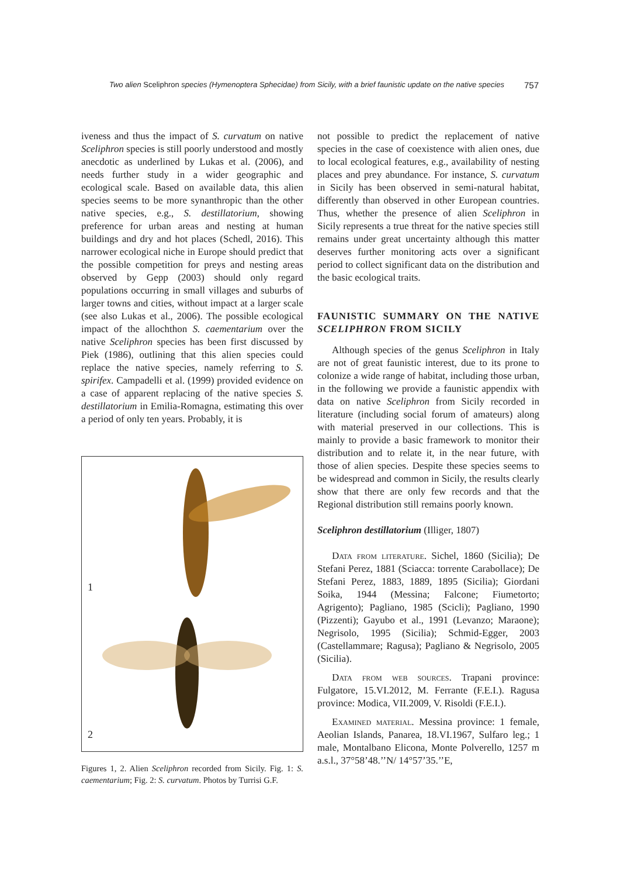Two alien Sceliphron species (Hymenoptera Sphecidae) from Sicily, with a brief faunistic update on the native species 757
iveness and thus the impact of S. curvatum on native Sceliphron species is still poorly understood and mostly anecdotic as underlined by Lukas et al. (2006), and needs further study in a wider geographic and ecological scale. Based on available data, this alien species seems to be more synanthropic than the other native species, e.g., S. destillatorium, showing preference for urban areas and nesting at human buildings and dry and hot places (Schedl, 2016). This narrower ecological niche in Europe should predict that the possible competition for preys and nesting areas observed by Gepp (2003) should only regard populations occurring in small villages and suburbs of larger towns and cities, without impact at a larger scale (see also Lukas et al., 2006). The possible ecological impact of the allochthon S. caementarium over the native Sceliphron species has been first discussed by Piek (1986), outlining that this alien species could replace the native species, namely referring to S. spirifex. Campadelli et al. (1999) provided evidence on a case of apparent replacing of the native species S. destillatorium in Emilia-Romagna, estimating this over a period of only ten years. Probably, it is
1
2
Figures 1, 2. Alien Sceliphron recorded from Sicily. Fig. 1: S. caementarium; Fig. 2: S. curvatum. Photos by Turrisi G.F.
not possible to predict the replacement of native species in the case of coexistence with alien ones, due to local ecological features, e.g., availability of nesting places and prey abundance. For instance, S. curvatum in Sicily has been observed in semi-natural habitat, differently than observed in other European countries. Thus, whether the presence of alien Sceliphron in Sicily represents a true threat for the native species still remains under great uncertainty although this matter deserves further monitoring acts over a significant period to collect significant data on the distribution and the basic ecological traits.
FAUNISTIC SUMMARY ON THE NATIVE SCELIPHRON FROM SICILY
Although species of the genus Sceliphron in Italy are not of great faunistic interest, due to its prone to colonize a wide range of habitat, including those urban, in the following we provide a faunistic appendix with data on native Sceliphron from Sicily recorded in literature (including social forum of amateurs) along with material preserved in our collections. This is mainly to provide a basic framework to monitor their distribution and to relate it, in the near future, with those of alien species. Despite these species seems to be widespread and common in Sicily, the results clearly show that there are only few records and that the Regional distribution still remains poorly known.
Sceliphron destillatorium (Illiger, 1807)
Data from literature. Sichel, 1860 (Sicilia); De Stefani Perez, 1881 (Sciacca: torrente Carabollace); De Stefani Perez, 1883, 1889, 1895 (Sicilia); Giordani Soika, 1944 (Messina; Falcone; Fiumetorto; Agrigento); Pagliano, 1985 (Scicli); Pagliano, 1990 (Pizzenti); Gayubo et al., 1991 (Levanzo; Maraone); Negrisolo, 1995 (Sicilia); Schmid-Egger, 2003 (Castellammare; Ragusa); Pagliano & Negrisolo, 2005 (Sicilia).
Data from web sources. Trapani province: Fulgatore, 15.VI.2012, M. Ferrante (F.E.I.). Ragusa province: Modica, VII.2009, V. Risoldi (F.E.I.).
Examined material. Messina province: 1 female, Aeolian Islands, Panarea, 18.VI.1967, Sulfaro leg.; 1 male, Montalbano Elicona, Monte Polverello, 1257 m a.s.l., 37°58’48.’’N/ 14°57’35.’’E,